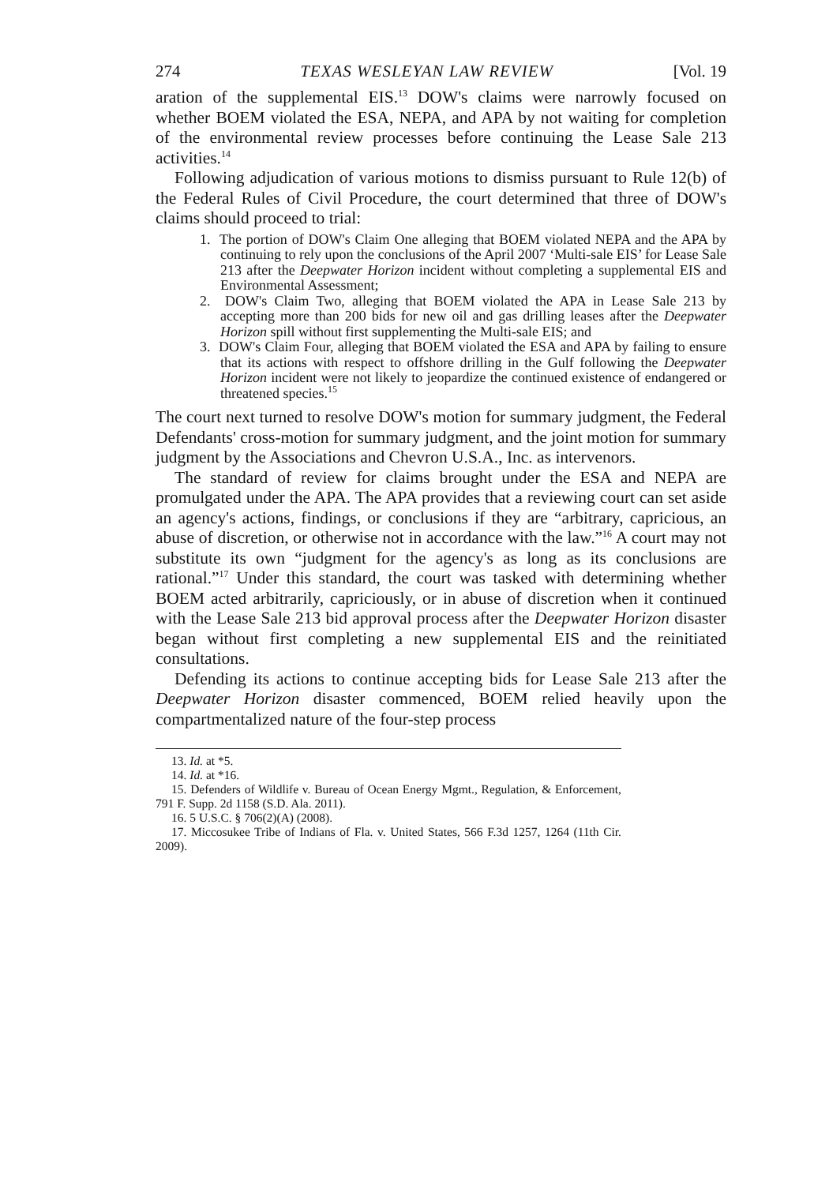274 TEXAS WESLEYAN LAW REVIEW [Vol. 19
aration of the supplemental EIS.<sup>13</sup> DOW's claims were narrowly focused on whether BOEM violated the ESA, NEPA, and APA by not waiting for completion of the environmental review processes before continuing the Lease Sale 213 activities.<sup>14</sup>
Following adjudication of various motions to dismiss pursuant to Rule 12(b) of the Federal Rules of Civil Procedure, the court determined that three of DOW's claims should proceed to trial:
1. The portion of DOW's Claim One alleging that BOEM violated NEPA and the APA by continuing to rely upon the conclusions of the April 2007 ‘Multi-sale EIS’ for Lease Sale 213 after the Deepwater Horizon incident without completing a supplemental EIS and Environmental Assessment;
2. DOW's Claim Two, alleging that BOEM violated the APA in Lease Sale 213 by accepting more than 200 bids for new oil and gas drilling leases after the Deepwater Horizon spill without first supplementing the Multi-sale EIS; and
3. DOW's Claim Four, alleging that BOEM violated the ESA and APA by failing to ensure that its actions with respect to offshore drilling in the Gulf following the Deepwater Horizon incident were not likely to jeopardize the continued existence of endangered or threatened species.<sup>15</sup>
The court next turned to resolve DOW's motion for summary judgment, the Federal Defendants' cross-motion for summary judgment, and the joint motion for summary judgment by the Associations and Chevron U.S.A., Inc. as intervenors.
The standard of review for claims brought under the ESA and NEPA are promulgated under the APA. The APA provides that a reviewing court can set aside an agency's actions, findings, or conclusions if they are “arbitrary, capricious, an abuse of discretion, or otherwise not in accordance with the law.”<sup>16</sup> A court may not substitute its own “judgment for the agency's as long as its conclusions are rational.”<sup>17</sup> Under this standard, the court was tasked with determining whether BOEM acted arbitrarily, capriciously, or in abuse of discretion when it continued with the Lease Sale 213 bid approval process after the Deepwater Horizon disaster began without first completing a new supplemental EIS and the reinitiated consultations.
Defending its actions to continue accepting bids for Lease Sale 213 after the Deepwater Horizon disaster commenced, BOEM relied heavily upon the compartmentalized nature of the four-step process
13. Id. at *5.
14. Id. at *16.
15. Defenders of Wildlife v. Bureau of Ocean Energy Mgmt., Regulation, & Enforcement, 791 F. Supp. 2d 1158 (S.D. Ala. 2011).
16. 5 U.S.C. § 706(2)(A) (2008).
17. Miccosukee Tribe of Indians of Fla. v. United States, 566 F.3d 1257, 1264 (11th Cir. 2009).